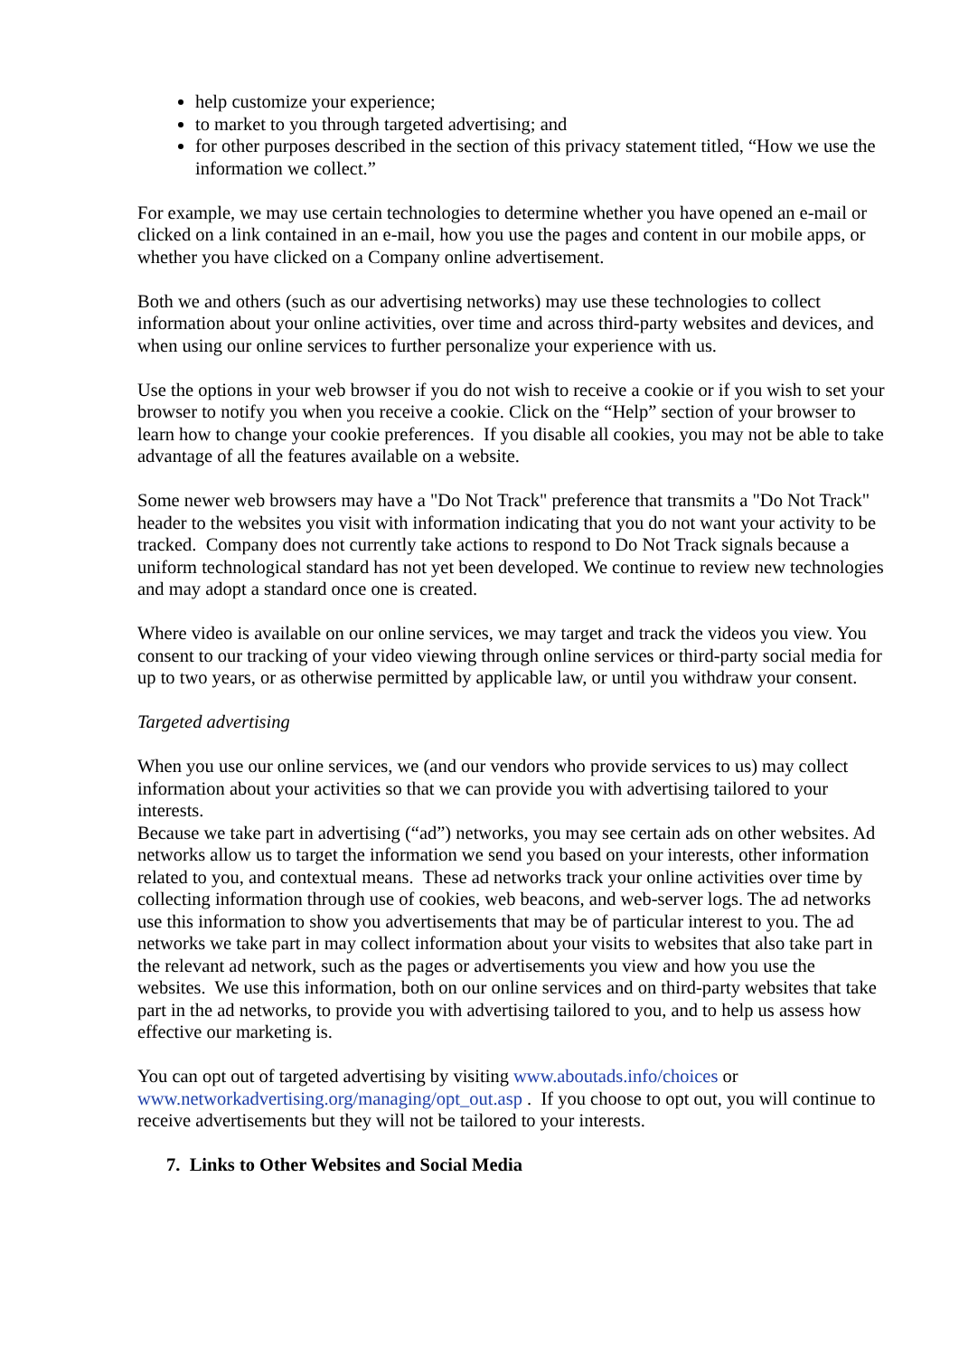help customize your experience;
to market to you through targeted advertising; and
for other purposes described in the section of this privacy statement titled, “How we use the information we collect.”
For example, we may use certain technologies to determine whether you have opened an e-mail or clicked on a link contained in an e-mail, how you use the pages and content in our mobile apps, or whether you have clicked on a Company online advertisement.
Both we and others (such as our advertising networks) may use these technologies to collect information about your online activities, over time and across third-party websites and devices, and when using our online services to further personalize your experience with us.
Use the options in your web browser if you do not wish to receive a cookie or if you wish to set your browser to notify you when you receive a cookie. Click on the “Help” section of your browser to learn how to change your cookie preferences. If you disable all cookies, you may not be able to take advantage of all the features available on a website.
Some newer web browsers may have a "Do Not Track" preference that transmits a "Do Not Track" header to the websites you visit with information indicating that you do not want your activity to be tracked. Company does not currently take actions to respond to Do Not Track signals because a uniform technological standard has not yet been developed. We continue to review new technologies and may adopt a standard once one is created.
Where video is available on our online services, we may target and track the videos you view. You consent to our tracking of your video viewing through online services or third-party social media for up to two years, or as otherwise permitted by applicable law, or until you withdraw your consent.
Targeted advertising
When you use our online services, we (and our vendors who provide services to us) may collect information about your activities so that we can provide you with advertising tailored to your interests.
Because we take part in advertising (“ad”) networks, you may see certain ads on other websites. Ad networks allow us to target the information we send you based on your interests, other information related to you, and contextual means. These ad networks track your online activities over time by collecting information through use of cookies, web beacons, and web-server logs. The ad networks use this information to show you advertisements that may be of particular interest to you. The ad networks we take part in may collect information about your visits to websites that also take part in the relevant ad network, such as the pages or advertisements you view and how you use the websites. We use this information, both on our online services and on third-party websites that take part in the ad networks, to provide you with advertising tailored to you, and to help us assess how effective our marketing is.
You can opt out of targeted advertising by visiting www.aboutads.info/choices or www.networkadvertising.org/managing/opt_out.asp . If you choose to opt out, you will continue to receive advertisements but they will not be tailored to your interests.
7. Links to Other Websites and Social Media